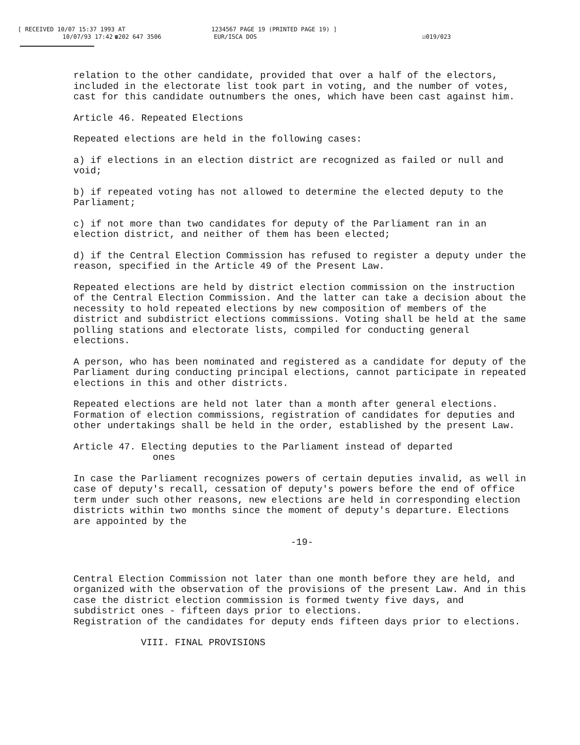[ RECEIVED 10/07 15:37 1993 AT 1234567 PAGE 19 (PRINTED PAGE 19) ]
10/07/93 17:42 ☎202 647 3506 EUR/ISCA DOS ☑019/023
relation to the other candidate, provided that over a half of the electors, included in the electorate list took part in voting, and the number of votes, cast for this candidate outnumbers the ones, which have been cast against him.
Article 46. Repeated Elections
Repeated elections are held in the following cases:
a) if elections in an election district are recognized as failed or null and void;
b) if repeated voting has not allowed to determine the elected deputy to the Parliament;
c) if not more than two candidates for deputy of the Parliament ran in an election district, and neither of them has been elected;
d) if the Central Election Commission has refused to register a deputy under the reason, specified in the Article 49 of the Present Law.
Repeated elections are held by district election commission on the instruction of the Central Election Commission. And the latter can take a decision about the necessity to hold repeated elections by new composition of members of the district and subdistrict elections commissions. Voting shall be held at the same polling stations and electorate lists, compiled for conducting general elections.
A person, who has been nominated and registered as a candidate for deputy of the Parliament during conducting principal elections, cannot participate in repeated elections in this and other districts.
Repeated elections are held not later than a month after general elections. Formation of election commissions, registration of candidates for deputies and other undertakings shall be held in the order, established by the present Law.
Article 47. Electing deputies to the Parliament instead of departed
ones
In case the Parliament recognizes powers of certain deputies invalid, as well in case of deputy's recall, cessation of deputy's powers before the end of office term under such other reasons, new elections are held in corresponding election districts within two months since the moment of deputy's departure. Elections are appointed by the
-19-
Central Election Commission not later than one month before they are held, and organized with the observation of the provisions of the present Law. And in this case the district election commission is formed twenty five days, and subdistrict ones - fifteen days prior to elections.
Registration of the candidates for deputy ends fifteen days prior to elections.
VIII. FINAL PROVISIONS